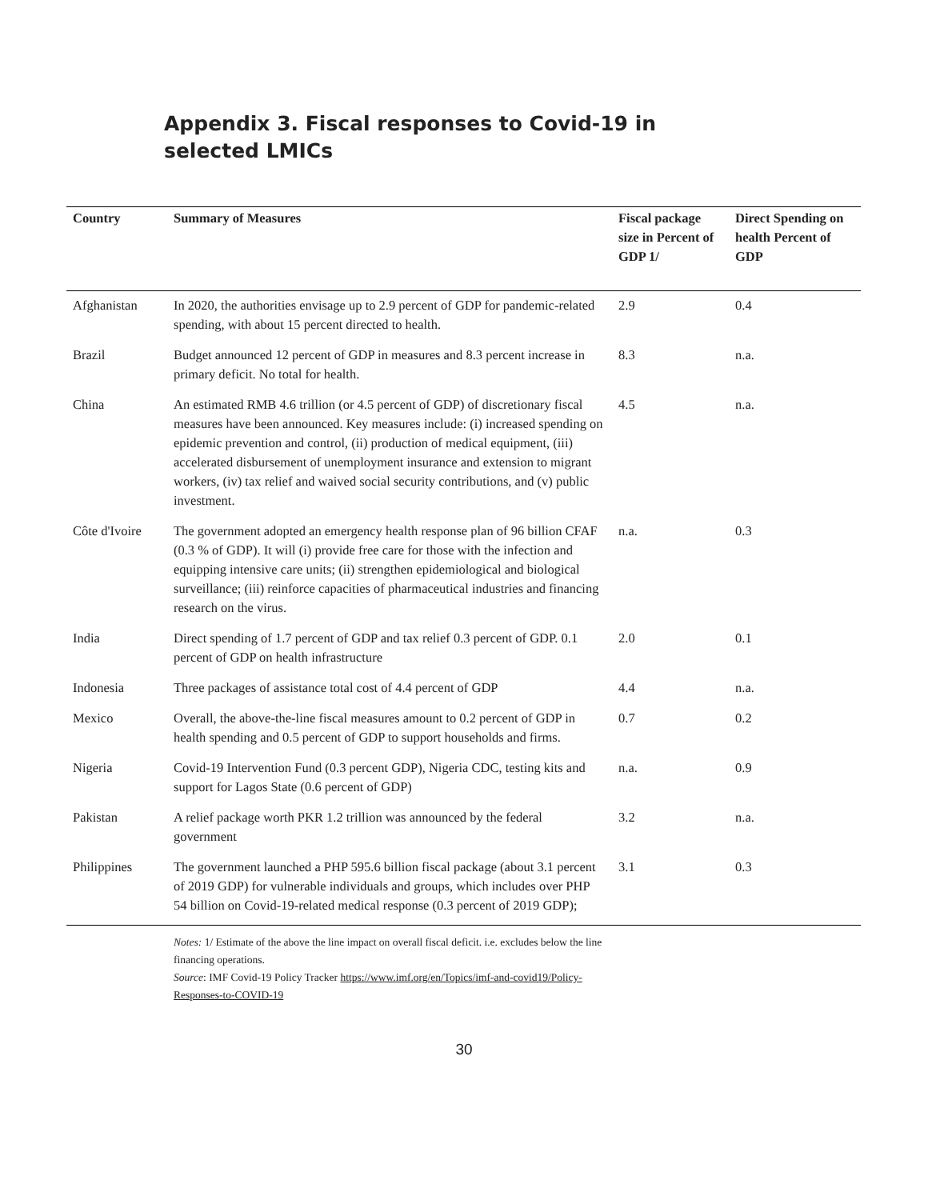Appendix 3. Fiscal responses to Covid-19 in selected LMICs
| Country | Summary of Measures | Fiscal package size in Percent of GDP 1/ | Direct Spending on health Percent of GDP |
| --- | --- | --- | --- |
| Afghanistan | In 2020, the authorities envisage up to 2.9 percent of GDP for pandemic-related spending, with about 15 percent directed to health. | 2.9 | 0.4 |
| Brazil | Budget announced 12 percent of GDP in measures and 8.3 percent increase in primary deficit. No total for health. | 8.3 | n.a. |
| China | An estimated RMB 4.6 trillion (or 4.5 percent of GDP) of discretionary fiscal measures have been announced. Key measures include: (i) increased spending on epidemic prevention and control, (ii) production of medical equipment, (iii) accelerated disbursement of unemployment insurance and extension to migrant workers, (iv) tax relief and waived social security contributions, and (v) public investment. | 4.5 | n.a. |
| Côte d'Ivoire | The government adopted an emergency health response plan of 96 billion CFAF (0.3 % of GDP). It will (i) provide free care for those with the infection and equipping intensive care units; (ii) strengthen epidemiological and biological surveillance; (iii) reinforce capacities of pharmaceutical industries and financing research on the virus. | n.a. | 0.3 |
| India | Direct spending of 1.7 percent of GDP and tax relief 0.3 percent of GDP. 0.1 percent of GDP on health infrastructure | 2.0 | 0.1 |
| Indonesia | Three packages of assistance total cost of 4.4 percent of GDP | 4.4 | n.a. |
| Mexico | Overall, the above-the-line fiscal measures amount to 0.2 percent of GDP in health spending and 0.5 percent of GDP to support households and firms. | 0.7 | 0.2 |
| Nigeria | Covid-19 Intervention Fund (0.3 percent GDP), Nigeria CDC, testing kits and support for Lagos State (0.6 percent of GDP) | n.a. | 0.9 |
| Pakistan | A relief package worth PKR 1.2 trillion was announced by the federal government | 3.2 | n.a. |
| Philippines | The government launched a PHP 595.6 billion fiscal package (about 3.1 percent of 2019 GDP) for vulnerable individuals and groups, which includes over PHP 54 billion on Covid-19-related medical response (0.3 percent of 2019 GDP); | 3.1 | 0.3 |
Notes: 1/ Estimate of the above the line impact on overall fiscal deficit. i.e. excludes below the line financing operations.
Source: IMF Covid-19 Policy Tracker https://www.imf.org/en/Topics/imf-and-covid19/Policy-Responses-to-COVID-19
30